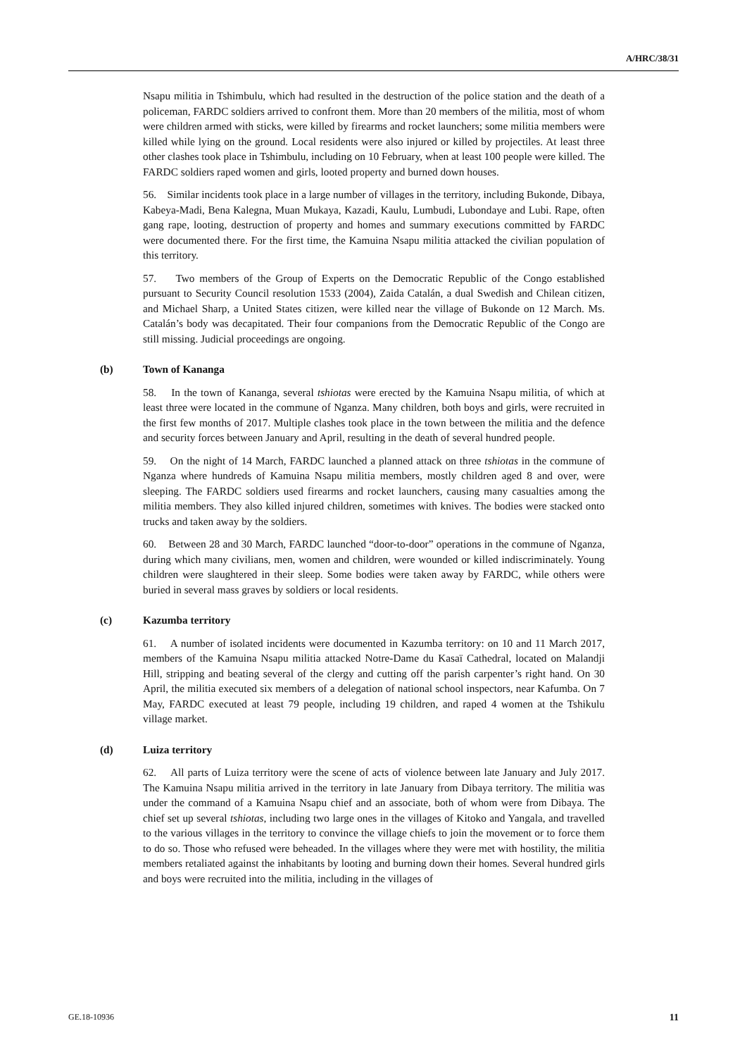A/HRC/38/31
Nsapu militia in Tshimbulu, which had resulted in the destruction of the police station and the death of a policeman, FARDC soldiers arrived to confront them. More than 20 members of the militia, most of whom were children armed with sticks, were killed by firearms and rocket launchers; some militia members were killed while lying on the ground. Local residents were also injured or killed by projectiles. At least three other clashes took place in Tshimbulu, including on 10 February, when at least 100 people were killed. The FARDC soldiers raped women and girls, looted property and burned down houses.
56. Similar incidents took place in a large number of villages in the territory, including Bukonde, Dibaya, Kabeya-Madi, Bena Kalegna, Muan Mukaya, Kazadi, Kaulu, Lumbudi, Lubondaye and Lubi. Rape, often gang rape, looting, destruction of property and homes and summary executions committed by FARDC were documented there. For the first time, the Kamuina Nsapu militia attacked the civilian population of this territory.
57. Two members of the Group of Experts on the Democratic Republic of the Congo established pursuant to Security Council resolution 1533 (2004), Zaida Catalán, a dual Swedish and Chilean citizen, and Michael Sharp, a United States citizen, were killed near the village of Bukonde on 12 March. Ms. Catalán’s body was decapitated. Their four companions from the Democratic Republic of the Congo are still missing. Judicial proceedings are ongoing.
(b) Town of Kananga
58. In the town of Kananga, several tshiotas were erected by the Kamuina Nsapu militia, of which at least three were located in the commune of Nganza. Many children, both boys and girls, were recruited in the first few months of 2017. Multiple clashes took place in the town between the militia and the defence and security forces between January and April, resulting in the death of several hundred people.
59. On the night of 14 March, FARDC launched a planned attack on three tshiotas in the commune of Nganza where hundreds of Kamuina Nsapu militia members, mostly children aged 8 and over, were sleeping. The FARDC soldiers used firearms and rocket launchers, causing many casualties among the militia members. They also killed injured children, sometimes with knives. The bodies were stacked onto trucks and taken away by the soldiers.
60. Between 28 and 30 March, FARDC launched “door-to-door” operations in the commune of Nganza, during which many civilians, men, women and children, were wounded or killed indiscriminately. Young children were slaughtered in their sleep. Some bodies were taken away by FARDC, while others were buried in several mass graves by soldiers or local residents.
(c) Kazumba territory
61. A number of isolated incidents were documented in Kazumba territory: on 10 and 11 March 2017, members of the Kamuina Nsapu militia attacked Notre-Dame du Kasaï Cathedral, located on Malandji Hill, stripping and beating several of the clergy and cutting off the parish carpenter’s right hand. On 30 April, the militia executed six members of a delegation of national school inspectors, near Kafumba. On 7 May, FARDC executed at least 79 people, including 19 children, and raped 4 women at the Tshikulu village market.
(d) Luiza territory
62. All parts of Luiza territory were the scene of acts of violence between late January and July 2017. The Kamuina Nsapu militia arrived in the territory in late January from Dibaya territory. The militia was under the command of a Kamuina Nsapu chief and an associate, both of whom were from Dibaya. The chief set up several tshiotas, including two large ones in the villages of Kitoko and Yangala, and travelled to the various villages in the territory to convince the village chiefs to join the movement or to force them to do so. Those who refused were beheaded. In the villages where they were met with hostility, the militia members retaliated against the inhabitants by looting and burning down their homes. Several hundred girls and boys were recruited into the militia, including in the villages of
GE.18-10936 11